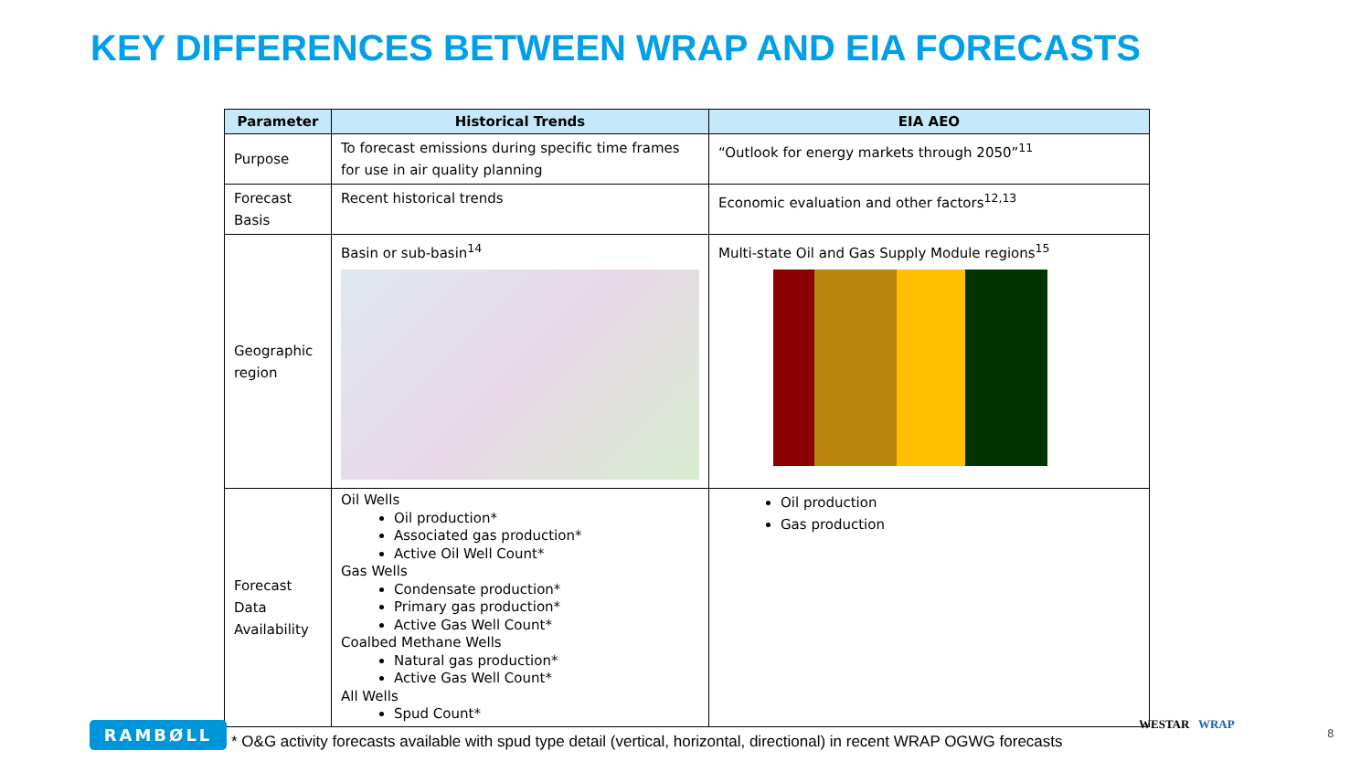KEY DIFFERENCES BETWEEN WRAP AND EIA FORECASTS
| Parameter | Historical Trends | EIA AEO |
| --- | --- | --- |
| Purpose | To forecast emissions during specific time frames for use in air quality planning | “Outlook for energy markets through 2050”<sup>11</sup> |
| Forecast Basis | Recent historical trends | Economic evaluation and other factors<sup>12,13</sup> |
| Geographic region | Basin or sub-basin<sup>14</sup> | Multi-state Oil and Gas Supply Module regions<sup>15</sup> |
| Forecast Data Availability | Oil Wells Oil production* Associated gas production* Active Oil Well Count* Gas Wells Condensate production* Primary gas production* Active Gas Well Count* Coalbed Methane Wells Natural gas production* Active Gas Well Count* All Wells Spud Count* | Oil production Gas production |
* O&G activity forecasts available with spud type detail (vertical, horizontal, directional) in recent WRAP OGWG forecasts
RAMBØLL WESTAR WRAP
8